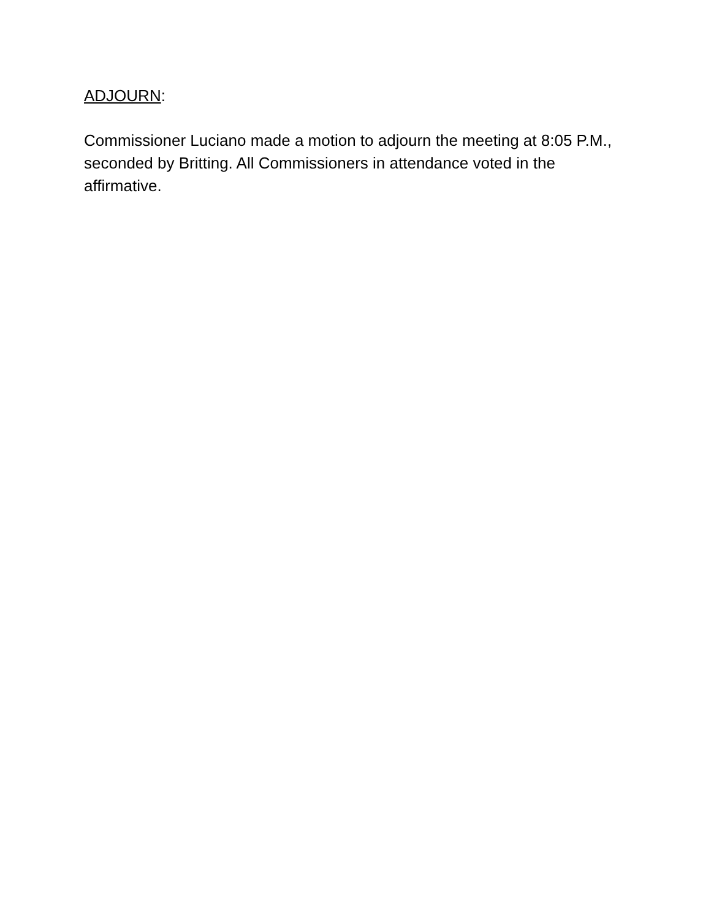ADJOURN:
Commissioner Luciano made a motion to adjourn the meeting at 8:05 P.M., seconded by Britting. All Commissioners in attendance voted in the affirmative.